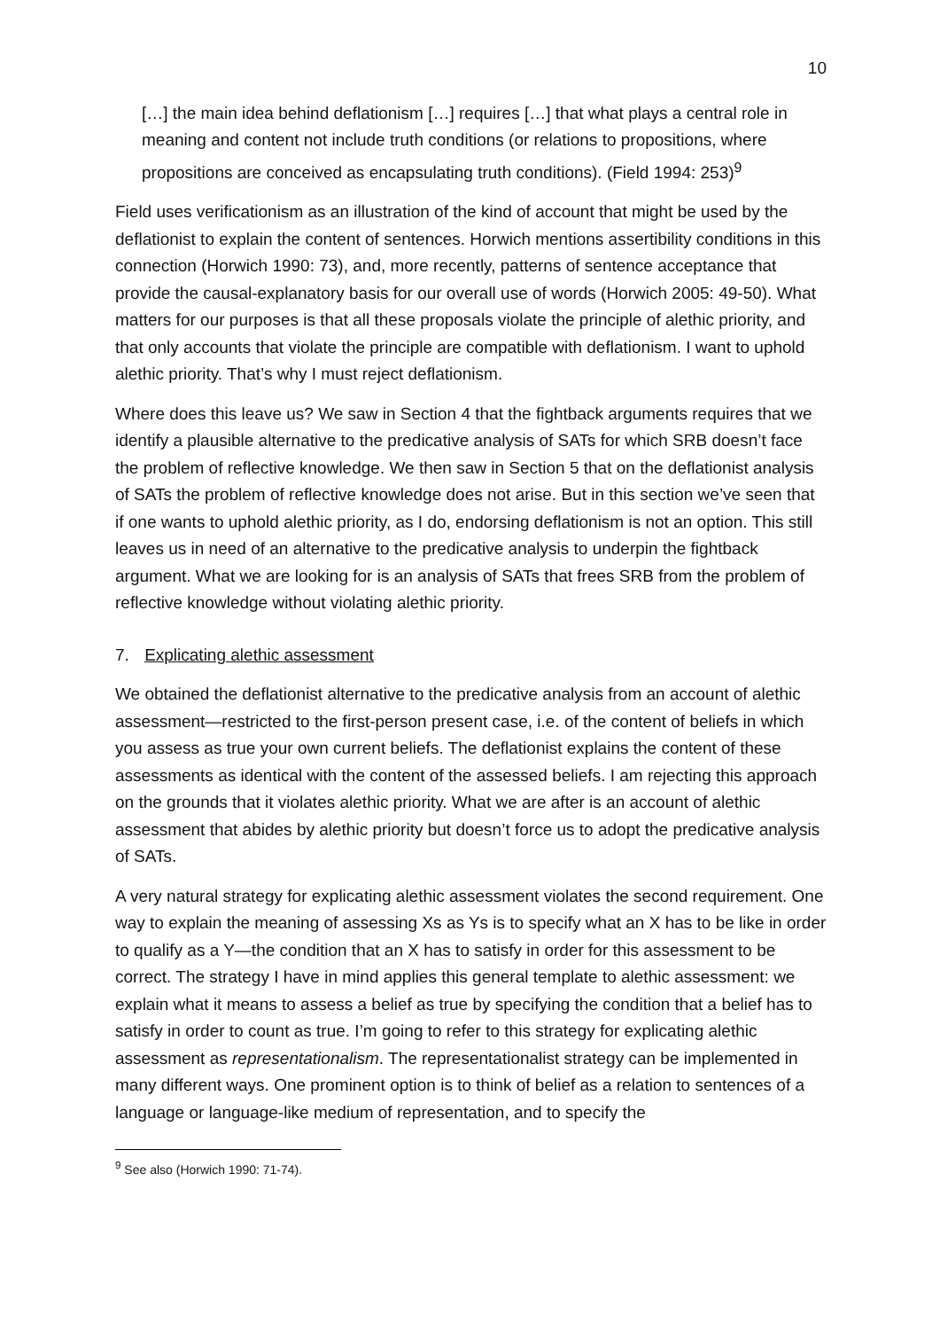10
[…] the main idea behind deflationism […] requires […] that what plays a central role in meaning and content not include truth conditions (or relations to propositions, where propositions are conceived as encapsulating truth conditions). (Field 1994: 253)<sup>9</sup>
Field uses verificationism as an illustration of the kind of account that might be used by the deflationist to explain the content of sentences. Horwich mentions assertibility conditions in this connection (Horwich 1990: 73), and, more recently, patterns of sentence acceptance that provide the causal-explanatory basis for our overall use of words (Horwich 2005: 49-50). What matters for our purposes is that all these proposals violate the principle of alethic priority, and that only accounts that violate the principle are compatible with deflationism. I want to uphold alethic priority. That’s why I must reject deflationism.
Where does this leave us? We saw in Section 4 that the fightback arguments requires that we identify a plausible alternative to the predicative analysis of SATs for which SRB doesn’t face the problem of reflective knowledge. We then saw in Section 5 that on the deflationist analysis of SATs the problem of reflective knowledge does not arise. But in this section we’ve seen that if one wants to uphold alethic priority, as I do, endorsing deflationism is not an option. This still leaves us in need of an alternative to the predicative analysis to underpin the fightback argument. What we are looking for is an analysis of SATs that frees SRB from the problem of reflective knowledge without violating alethic priority.
7. Explicating alethic assessment
We obtained the deflationist alternative to the predicative analysis from an account of alethic assessment—restricted to the first-person present case, i.e. of the content of beliefs in which you assess as true your own current beliefs. The deflationist explains the content of these assessments as identical with the content of the assessed beliefs. I am rejecting this approach on the grounds that it violates alethic priority. What we are after is an account of alethic assessment that abides by alethic priority but doesn’t force us to adopt the predicative analysis of SATs.
A very natural strategy for explicating alethic assessment violates the second requirement. One way to explain the meaning of assessing Xs as Ys is to specify what an X has to be like in order to qualify as a Y—the condition that an X has to satisfy in order for this assessment to be correct. The strategy I have in mind applies this general template to alethic assessment: we explain what it means to assess a belief as true by specifying the condition that a belief has to satisfy in order to count as true. I’m going to refer to this strategy for explicating alethic assessment as representationalism. The representationalist strategy can be implemented in many different ways. One prominent option is to think of belief as a relation to sentences of a language or language-like medium of representation, and to specify the
<sup>9</sup> See also (Horwich 1990: 71-74).